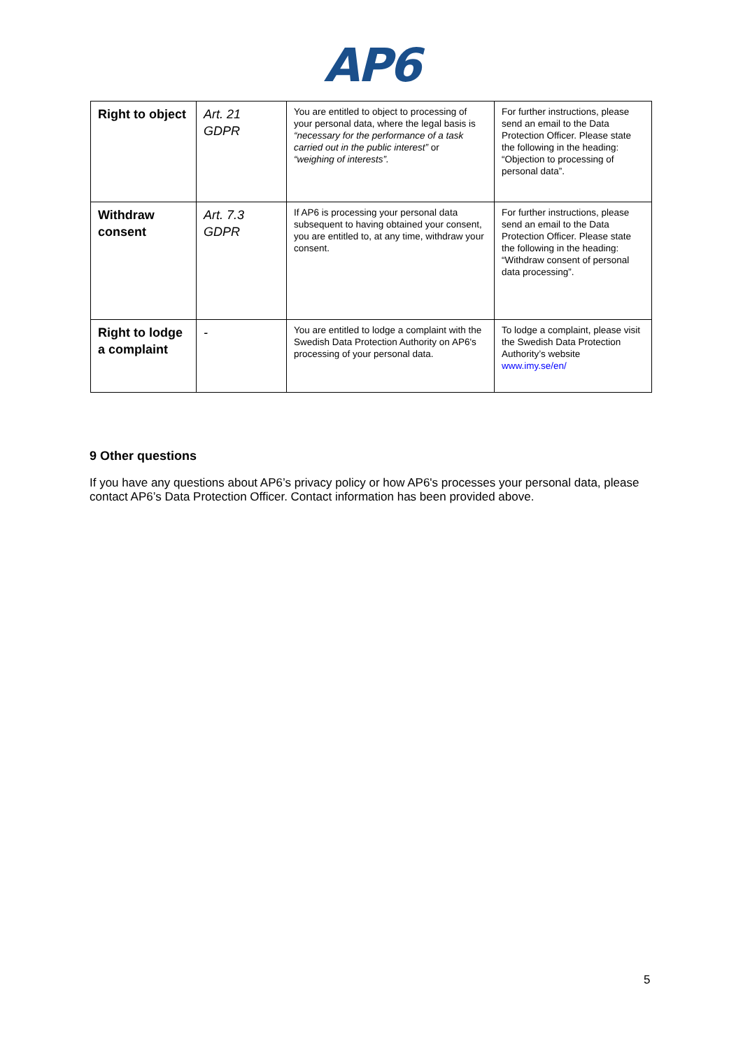AP6
| Right to object | Art. 21 GDPR | You are entitled to object to processing of your personal data, where the legal basis is “necessary for the performance of a task carried out in the public interest” or “weighing of interests”. | For further instructions, please send an email to the Data Protection Officer. Please state the following in the heading: “Objection to processing of personal data”. |
| Withdraw consent | Art. 7.3 GDPR | If AP6 is processing your personal data subsequent to having obtained your consent, you are entitled to, at any time, withdraw your consent. | For further instructions, please send an email to the Data Protection Officer. Please state the following in the heading: “Withdraw consent of personal data processing”. |
| Right to lodge a complaint | - | You are entitled to lodge a complaint with the Swedish Data Protection Authority on AP6's processing of your personal data. | To lodge a complaint, please visit the Swedish Data Protection Authority’s website www.imy.se/en/ |
9 Other questions
If you have any questions about AP6’s privacy policy or how AP6's processes your personal data, please contact AP6’s Data Protection Officer. Contact information has been provided above.
5